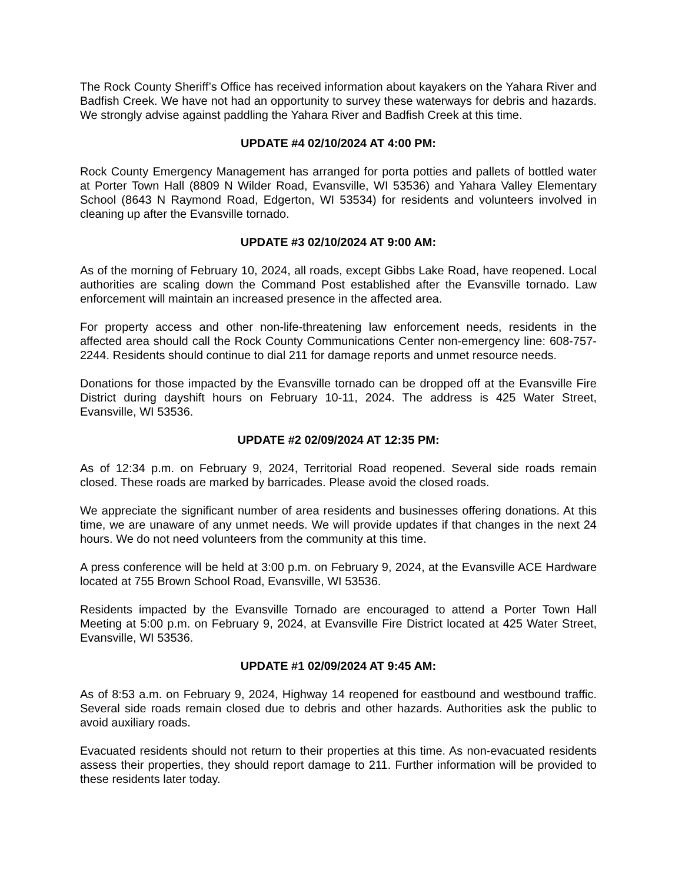The Rock County Sheriff’s Office has received information about kayakers on the Yahara River and Badfish Creek. We have not had an opportunity to survey these waterways for debris and hazards. We strongly advise against paddling the Yahara River and Badfish Creek at this time.
UPDATE #4 02/10/2024 AT 4:00 PM:
Rock County Emergency Management has arranged for porta potties and pallets of bottled water at Porter Town Hall (8809 N Wilder Road, Evansville, WI 53536) and Yahara Valley Elementary School (8643 N Raymond Road, Edgerton, WI 53534) for residents and volunteers involved in cleaning up after the Evansville tornado.
UPDATE #3 02/10/2024 AT 9:00 AM:
As of the morning of February 10, 2024, all roads, except Gibbs Lake Road, have reopened. Local authorities are scaling down the Command Post established after the Evansville tornado. Law enforcement will maintain an increased presence in the affected area.
For property access and other non-life-threatening law enforcement needs, residents in the affected area should call the Rock County Communications Center non-emergency line: 608-757-2244. Residents should continue to dial 211 for damage reports and unmet resource needs.
Donations for those impacted by the Evansville tornado can be dropped off at the Evansville Fire District during dayshift hours on February 10-11, 2024. The address is 425 Water Street, Evansville, WI 53536.
UPDATE #2 02/09/2024 AT 12:35 PM:
As of 12:34 p.m. on February 9, 2024, Territorial Road reopened. Several side roads remain closed. These roads are marked by barricades. Please avoid the closed roads.
We appreciate the significant number of area residents and businesses offering donations. At this time, we are unaware of any unmet needs. We will provide updates if that changes in the next 24 hours. We do not need volunteers from the community at this time.
A press conference will be held at 3:00 p.m. on February 9, 2024, at the Evansville ACE Hardware located at 755 Brown School Road, Evansville, WI 53536.
Residents impacted by the Evansville Tornado are encouraged to attend a Porter Town Hall Meeting at 5:00 p.m. on February 9, 2024, at Evansville Fire District located at 425 Water Street, Evansville, WI 53536.
UPDATE #1 02/09/2024 AT 9:45 AM:
As of 8:53 a.m. on February 9, 2024, Highway 14 reopened for eastbound and westbound traffic. Several side roads remain closed due to debris and other hazards. Authorities ask the public to avoid auxiliary roads.
Evacuated residents should not return to their properties at this time. As non-evacuated residents assess their properties, they should report damage to 211. Further information will be provided to these residents later today.